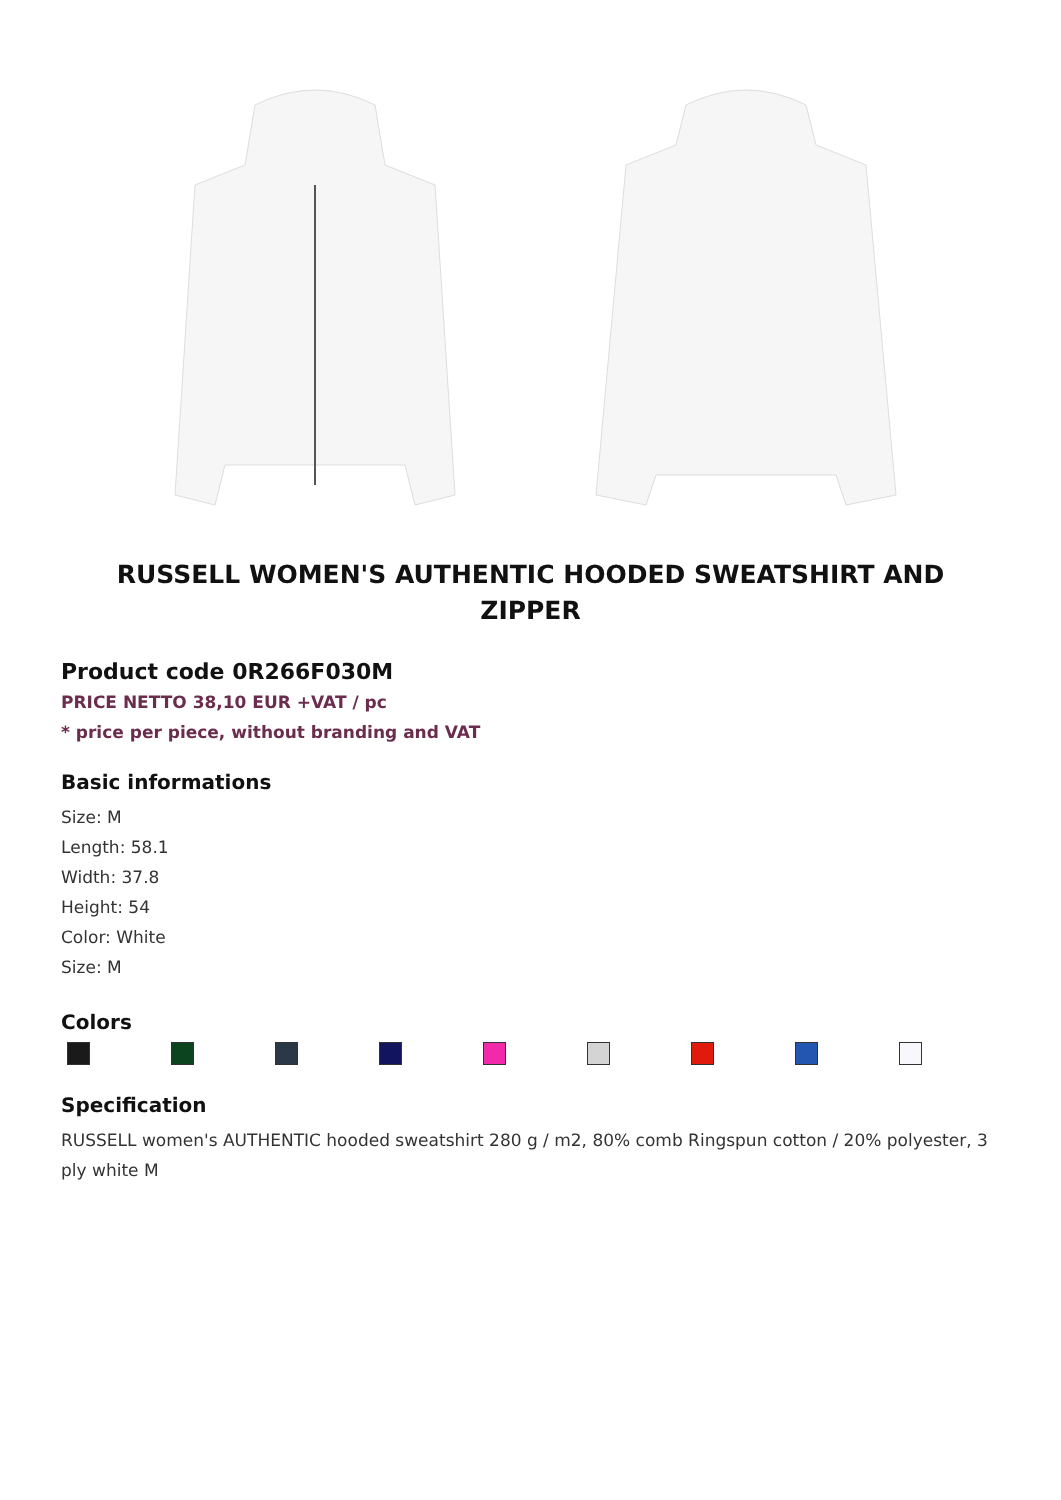RUSSELL WOMEN'S AUTHENTIC HOODED SWEATSHIRT AND ZIPPER
Product code 0R266F030M
PRICE NETTO 38,10 EUR +VAT / pc
* price per piece, without branding and VAT
Basic informations
Size: M
Length: 58.1
Width: 37.8
Height: 54
Color: White
Size: M
Colors
Specification
RUSSELL women's AUTHENTIC hooded sweatshirt 280 g / m2, 80% comb Ringspun cotton / 20% polyester, 3 ply white M